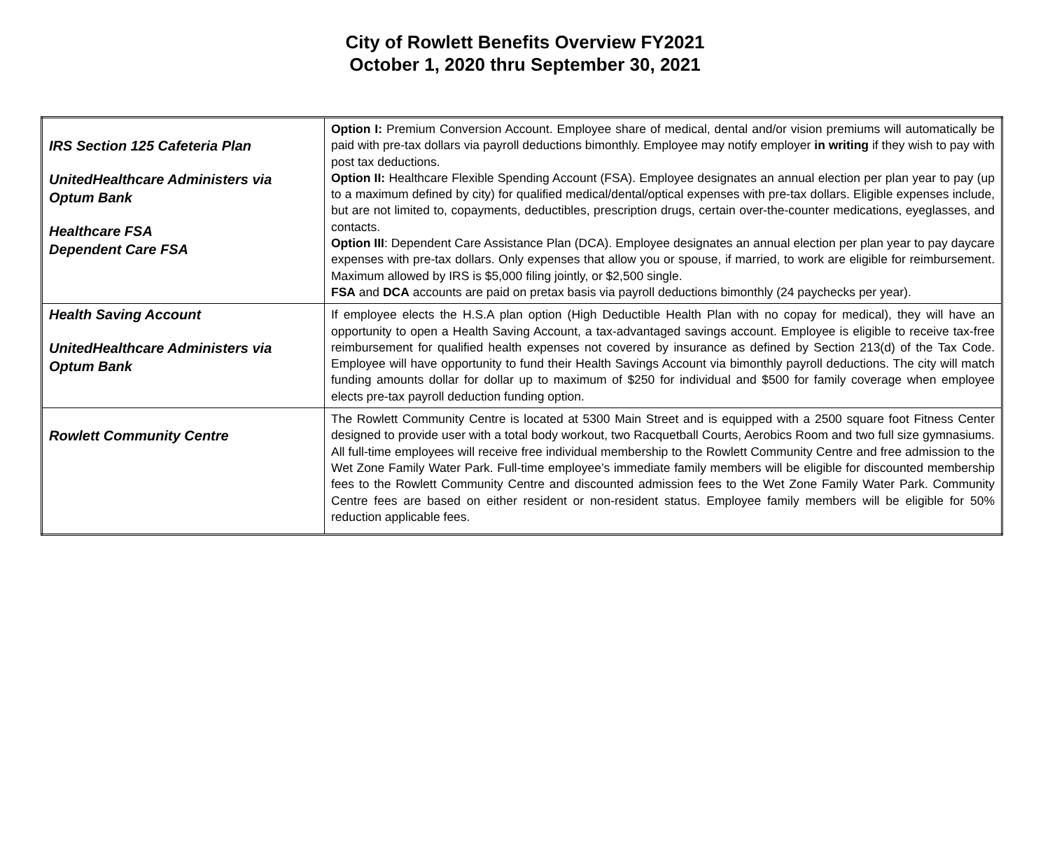City of Rowlett Benefits Overview FY2021
October 1, 2020 thru September 30, 2021
| IRS Section 125 Cafeteria Plan UnitedHealthcare Administers via Optum Bank Healthcare FSA Dependent Care FSA | Option I: Premium Conversion Account. Employee share of medical, dental and/or vision premiums will automatically be paid with pre-tax dollars via payroll deductions bimonthly. Employee may notify employer in writing if they wish to pay with post tax deductions. Option II: Healthcare Flexible Spending Account (FSA). Employee designates an annual election per plan year to pay (up to a maximum defined by city) for qualified medical/dental/optical expenses with pre-tax dollars. Eligible expenses include, but are not limited to, copayments, deductibles, prescription drugs, certain over-the-counter medications, eyeglasses, and contacts. Option III : Dependent Care Assistance Plan (DCA). Employee designates an annual election per plan year to pay daycare expenses with pre-tax dollars. Only expenses that allow you or spouse, if married, to work are eligible for reimbursement. Maximum allowed by IRS is $5,000 filing jointly, or $2,500 single. FSA and DCA accounts are paid on pretax basis via payroll deductions bimonthly (24 paychecks per year). |
| Health Saving Account UnitedHealthcare Administers via Optum Bank | If employee elects the H.S.A plan option (High Deductible Health Plan with no copay for medical), they will have an opportunity to open a Health Saving Account, a tax-advantaged savings account. Employee is eligible to receive tax-free reimbursement for qualified health expenses not covered by insurance as defined by Section 213(d) of the Tax Code. Employee will have opportunity to fund their Health Savings Account via bimonthly payroll deductions. The city will match funding amounts dollar for dollar up to maximum of $250 for individual and $500 for family coverage when employee elects pre-tax payroll deduction funding option. |
| Rowlett Community Centre | The Rowlett Community Centre is located at 5300 Main Street and is equipped with a 2500 square foot Fitness Center designed to provide user with a total body workout, two Racquetball Courts, Aerobics Room and two full size gymnasiums. All full-time employees will receive free individual membership to the Rowlett Community Centre and free admission to the Wet Zone Family Water Park. Full-time employee’s immediate family members will be eligible for discounted membership fees to the Rowlett Community Centre and discounted admission fees to the Wet Zone Family Water Park. Community Centre fees are based on either resident or non-resident status. Employee family members will be eligible for 50% reduction applicable fees. |